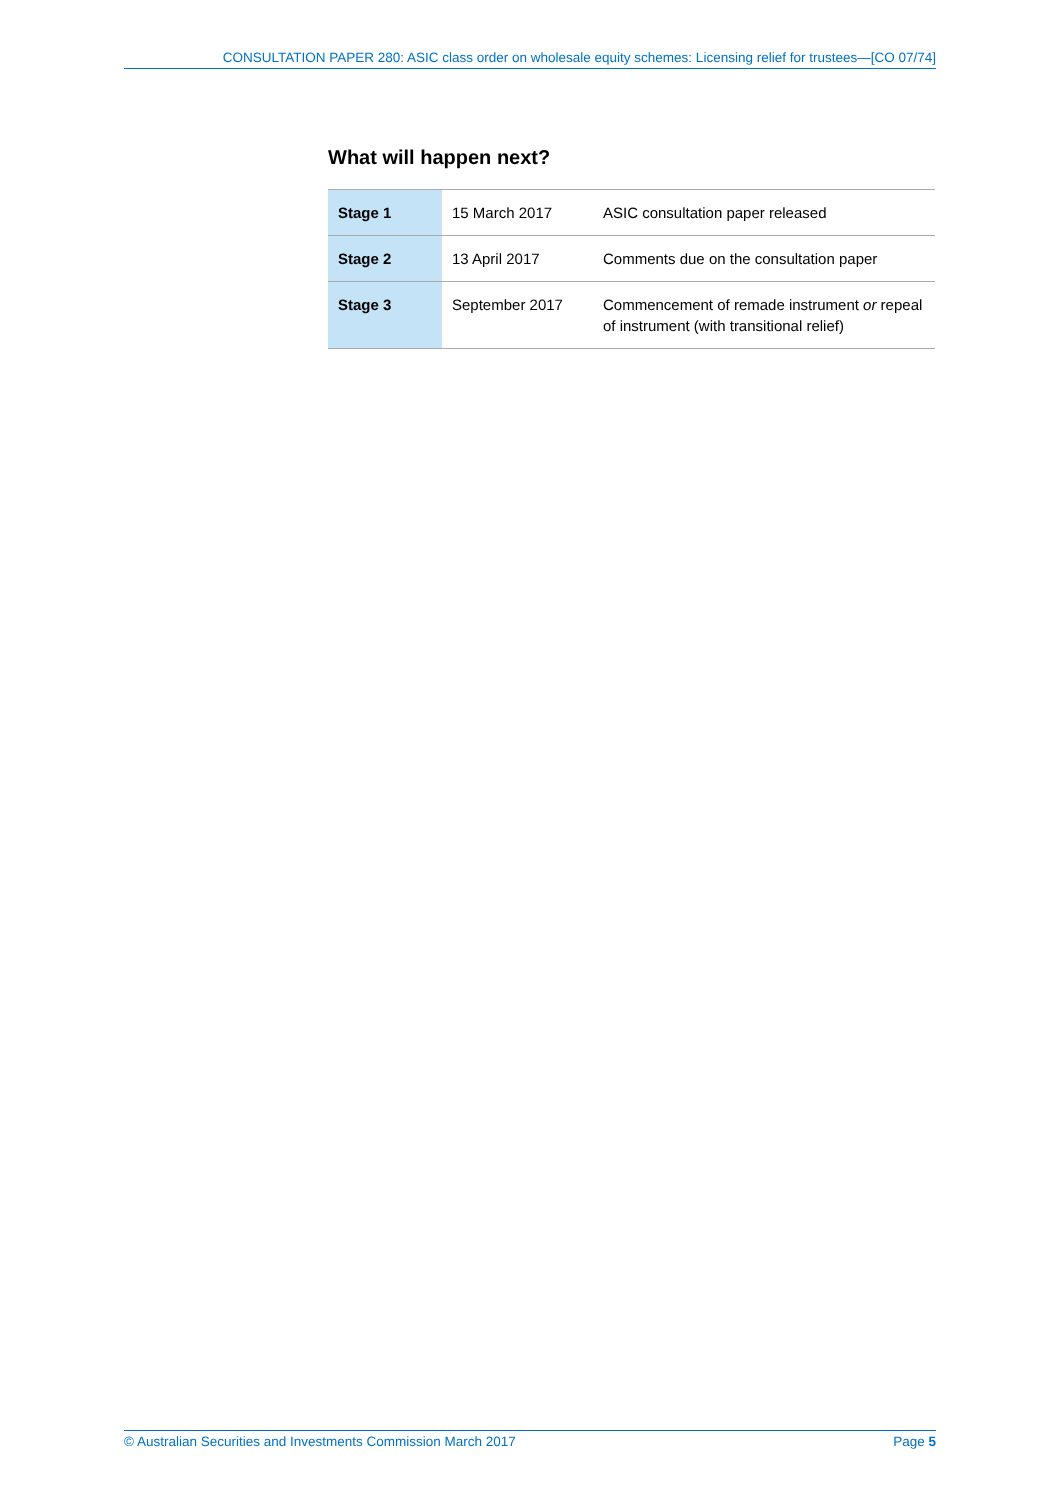CONSULTATION PAPER 280: ASIC class order on wholesale equity schemes: Licensing relief for trustees—[CO 07/74]
What will happen next?
| Stage 1 | 15 March 2017 | ASIC consultation paper released |
| Stage 2 | 13 April 2017 | Comments due on the consultation paper |
| Stage 3 | September 2017 | Commencement of remade instrument or repeal of instrument (with transitional relief) |
© Australian Securities and Investments Commission March 2017 Page 5